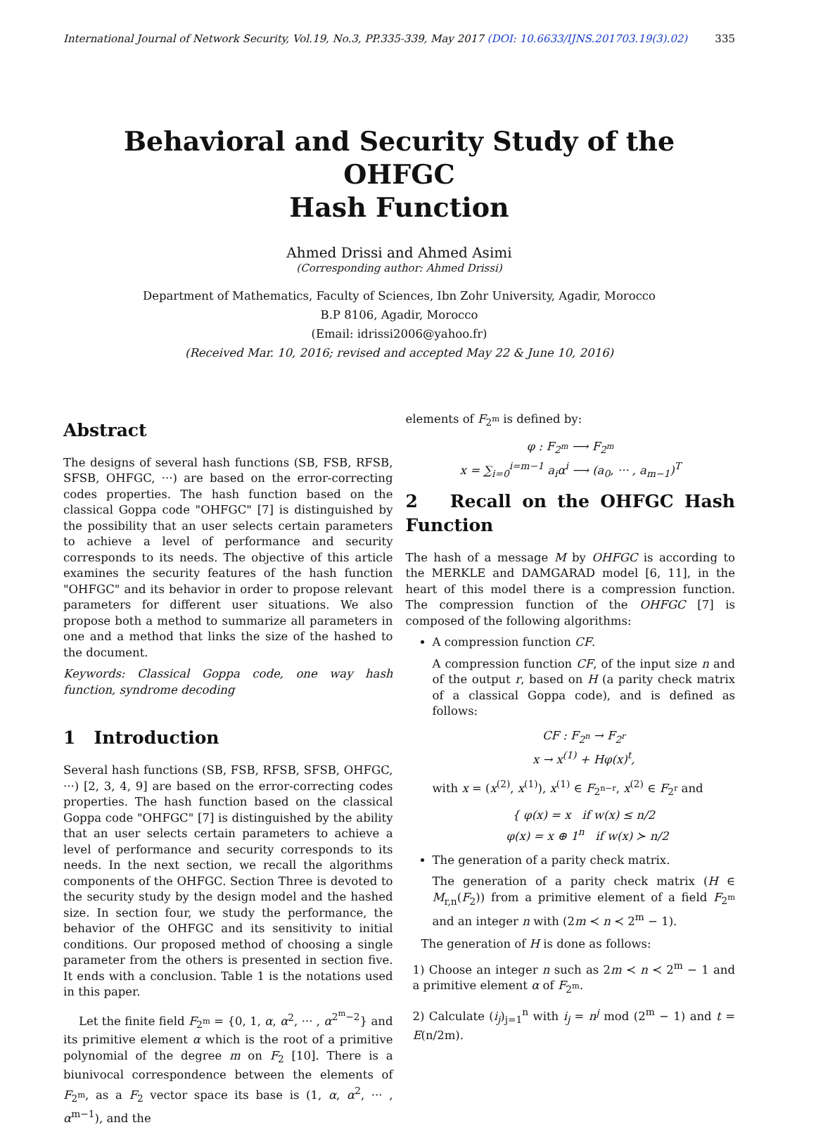International Journal of Network Security, Vol.19, No.3, PP.335-339, May 2017 (DOI: 10.6633/IJNS.201703.19(3).02) 335
Behavioral and Security Study of the OHFGC
Hash Function
Ahmed Drissi and Ahmed Asimi
(Corresponding author: Ahmed Drissi)
Department of Mathematics, Faculty of Sciences, Ibn Zohr University, Agadir, Morocco
B.P 8106, Agadir, Morocco
(Email: idrissi2006@yahoo.fr)
(Received Mar. 10, 2016; revised and accepted May 22 & June 10, 2016)
Abstract
The designs of several hash functions (SB, FSB, RFSB, SFSB, OHFGC, ···) are based on the error-correcting codes properties. The hash function based on the classical Goppa code "OHFGC" [7] is distinguished by the possibility that an user selects certain parameters to achieve a level of performance and security corresponds to its needs. The objective of this article examines the security features of the hash function "OHFGC" and its behavior in order to propose relevant parameters for different user situations. We also propose both a method to summarize all parameters in one and a method that links the size of the hashed to the document.
Keywords: Classical Goppa code, one way hash function, syndrome decoding
1 Introduction
Several hash functions (SB, FSB, RFSB, SFSB, OHFGC, ···) [2, 3, 4, 9] are based on the error-correcting codes properties. The hash function based on the classical Goppa code "OHFGC" [7] is distinguished by the ability that an user selects certain parameters to achieve a level of performance and security corresponds to its needs. In the next section, we recall the algorithms components of the OHFGC. Section Three is devoted to the security study by the design model and the hashed size. In section four, we study the performance, the behavior of the OHFGC and its sensitivity to initial conditions. Our proposed method of choosing a single parameter from the others is presented in section five. It ends with a conclusion. Table 1 is the notations used in this paper.
Let the finite field F<sub>2<sup>m</sup></sub> = {0, 1, α, α<sup>2</sup>, ··· , α<sup>2<sup>m</sup>−2</sup>} and its primitive element α which is the root of a primitive polynomial of the degree m on F<sub>2</sub> [10]. There is a biunivocal correspondence between the elements of F<sub>2<sup>m</sup></sub>, as a F<sub>2</sub> vector space its base is (1, α, α<sup>2</sup>, ··· , α<sup>m−1</sup>), and the
elements of F<sub>2<sup>m</sup></sub> is defined by:
φ : F<sub>2<sup>m</sup></sub> ⟶ F<sub>2<sup>m</sup></sub>
x = ∑<sub>i=0</sub><sup>i=m−1</sup> a<sub>i</sub>α<sup>i</sup> ⟶ (a<sub>0</sub>, ··· , a<sub>m−1</sub>)<sup>T</sup>
2 Recall on the OHFGC Hash Function
The hash of a message M by OHFGC is according to the MERKLE and DAMGARAD model [6, 11], in the heart of this model there is a compression function. The compression function of the OHFGC [7] is composed of the following algorithms:
A compression function CF.
A compression function CF, of the input size n and of the output r, based on H (a parity check matrix of a classical Goppa code), and is defined as follows:
CF : F<sub>2<sup>n</sup></sub> → F<sub>2<sup>r</sup></sub>
x → x<sup>(1)</sup> + Hφ(x)<sup>t</sup>,
with x = (x<sup>(2)</sup>, x<sup>(1)</sup>), x<sup>(1)</sup> ∈ F<sub>2<sup>n−r</sup></sub>, x<sup>(2)</sup> ∈ F<sub>2<sup>r</sup></sub> and
{ φ(x) = x if w(x) ≤ n/2
φ(x) = x ⊕ 1<sup>n</sup> if w(x) ≻ n/2
The generation of a parity check matrix.
The generation of a parity check matrix (H ∈ M<sub>r,n</sub>(F<sub>2</sub>)) from a primitive element of a field F<sub>2<sup>m</sup></sub> and an integer n with (2m ≺ n ≺ 2<sup>m</sup> − 1).
The generation of H is done as follows:
1) Choose an integer n such as 2m ≺ n ≺ 2<sup>m</sup> − 1 and a primitive element α of F<sub>2<sup>m</sup></sub>.
2) Calculate (i<sub>j</sub>)<sub>j=1</sub><sup>n</sup> with i<sub>j</sub> = n<sup>j</sup> mod (2<sup>m</sup> − 1) and t = E(n/2m).